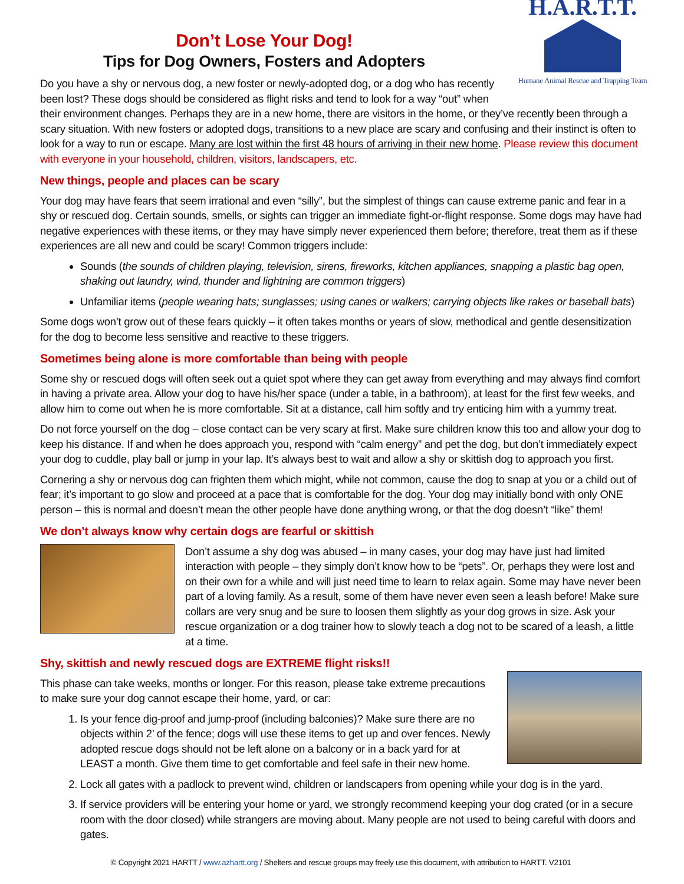Don’t Lose Your Dog!
Tips for Dog Owners, Fosters and Adopters
H.A.R.T.T.
Humane Animal Rescue and Trapping Team
Do you have a shy or nervous dog, a new foster or newly-adopted dog, or a dog who has recently been lost? These dogs should be considered as flight risks and tend to look for a way “out” when their environment changes. Perhaps they are in a new home, there are visitors in the home, or they’ve recently been through a scary situation. With new fosters or adopted dogs, transitions to a new place are scary and confusing and their instinct is often to look for a way to run or escape. Many are lost within the first 48 hours of arriving in their new home. Please review this document with everyone in your household, children, visitors, landscapers, etc.
New things, people and places can be scary
Your dog may have fears that seem irrational and even “silly”, but the simplest of things can cause extreme panic and fear in a shy or rescued dog. Certain sounds, smells, or sights can trigger an immediate fight-or-flight response. Some dogs may have had negative experiences with these items, or they may have simply never experienced them before; therefore, treat them as if these experiences are all new and could be scary! Common triggers include:
Sounds (the sounds of children playing, television, sirens, fireworks, kitchen appliances, snapping a plastic bag open, shaking out laundry, wind, thunder and lightning are common triggers)
Unfamiliar items (people wearing hats; sunglasses; using canes or walkers; carrying objects like rakes or baseball bats)
Some dogs won’t grow out of these fears quickly – it often takes months or years of slow, methodical and gentle desensitization for the dog to become less sensitive and reactive to these triggers.
Sometimes being alone is more comfortable than being with people
Some shy or rescued dogs will often seek out a quiet spot where they can get away from everything and may always find comfort in having a private area. Allow your dog to have his/her space (under a table, in a bathroom), at least for the first few weeks, and allow him to come out when he is more comfortable. Sit at a distance, call him softly and try enticing him with a yummy treat.
Do not force yourself on the dog – close contact can be very scary at first. Make sure children know this too and allow your dog to keep his distance. If and when he does approach you, respond with “calm energy” and pet the dog, but don’t immediately expect your dog to cuddle, play ball or jump in your lap. It’s always best to wait and allow a shy or skittish dog to approach you first.
Cornering a shy or nervous dog can frighten them which might, while not common, cause the dog to snap at you or a child out of fear; it’s important to go slow and proceed at a pace that is comfortable for the dog. Your dog may initially bond with only ONE person – this is normal and doesn’t mean the other people have done anything wrong, or that the dog doesn’t “like” them!
We don’t always know why certain dogs are fearful or skittish
Don’t assume a shy dog was abused – in many cases, your dog may have just had limited interaction with people – they simply don’t know how to be “pets”. Or, perhaps they were lost and on their own for a while and will just need time to learn to relax again. Some may have never been part of a loving family. As a result, some of them have never even seen a leash before! Make sure collars are very snug and be sure to loosen them slightly as your dog grows in size. Ask your rescue organization or a dog trainer how to slowly teach a dog not to be scared of a leash, a little at a time.
Shy, skittish and newly rescued dogs are EXTREME flight risks!!
This phase can take weeks, months or longer. For this reason, please take extreme precautions to make sure your dog cannot escape their home, yard, or car:
1. Is your fence dig-proof and jump-proof (including balconies)? Make sure there are no objects within 2’ of the fence; dogs will use these items to get up and over fences. Newly adopted rescue dogs should not be left alone on a balcony or in a back yard for at LEAST a month. Give them time to get comfortable and feel safe in their new home.
2. Lock all gates with a padlock to prevent wind, children or landscapers from opening while your dog is in the yard.
3. If service providers will be entering your home or yard, we strongly recommend keeping your dog crated (or in a secure room with the door closed) while strangers are moving about. Many people are not used to being careful with doors and gates.
© Copyright 2021 HARTT / www.azhartt.org / Shelters and rescue groups may freely use this document, with attribution to HARTT. V2101